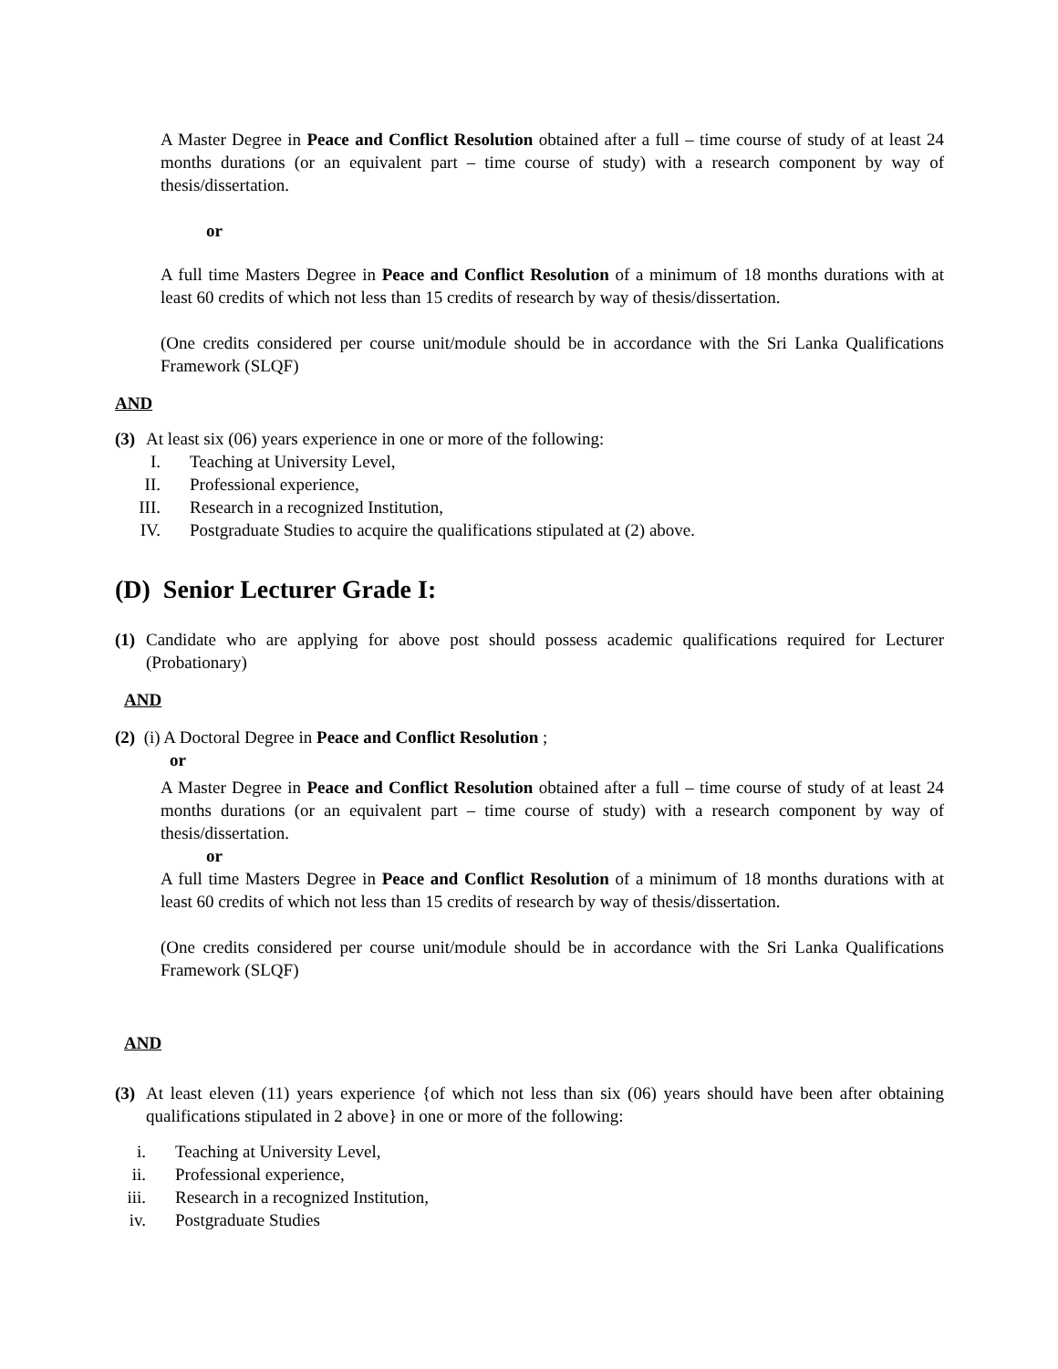A Master Degree in Peace and Conflict Resolution obtained after a full – time course of study of at least 24 months durations (or an equivalent part – time course of study) with a research component by way of thesis/dissertation.
or
A full time Masters Degree in Peace and Conflict Resolution of a minimum of 18 months durations with at least 60 credits of which not less than 15 credits of research by way of thesis/dissertation.
(One credits considered per course unit/module should be in accordance with the Sri Lanka Qualifications Framework (SLQF)
AND
(3) At least six (06) years experience in one or more of the following:
I. Teaching at University Level,
II. Professional experience,
III. Research in a recognized Institution,
IV. Postgraduate Studies to acquire the qualifications stipulated at (2) above.
(D) Senior Lecturer Grade I:
(1)
Candidate who are applying for above post should possess academic qualifications required for Lecturer (Probationary)
AND
(2) (i) A Doctoral Degree in Peace and Conflict Resolution ;
or
A Master Degree in Peace and Conflict Resolution obtained after a full – time course of study of at least 24 months durations (or an equivalent part – time course of study) with a research component by way of thesis/dissertation.
or
A full time Masters Degree in Peace and Conflict Resolution of a minimum of 18 months durations with at least 60 credits of which not less than 15 credits of research by way of thesis/dissertation.
(One credits considered per course unit/module should be in accordance with the Sri Lanka Qualifications Framework (SLQF)
AND
(3)
At least eleven (11) years experience {of which not less than six (06) years should have been after obtaining qualifications stipulated in 2 above} in one or more of the following:
i. Teaching at University Level,
ii. Professional experience,
iii. Research in a recognized Institution,
iv. Postgraduate Studies